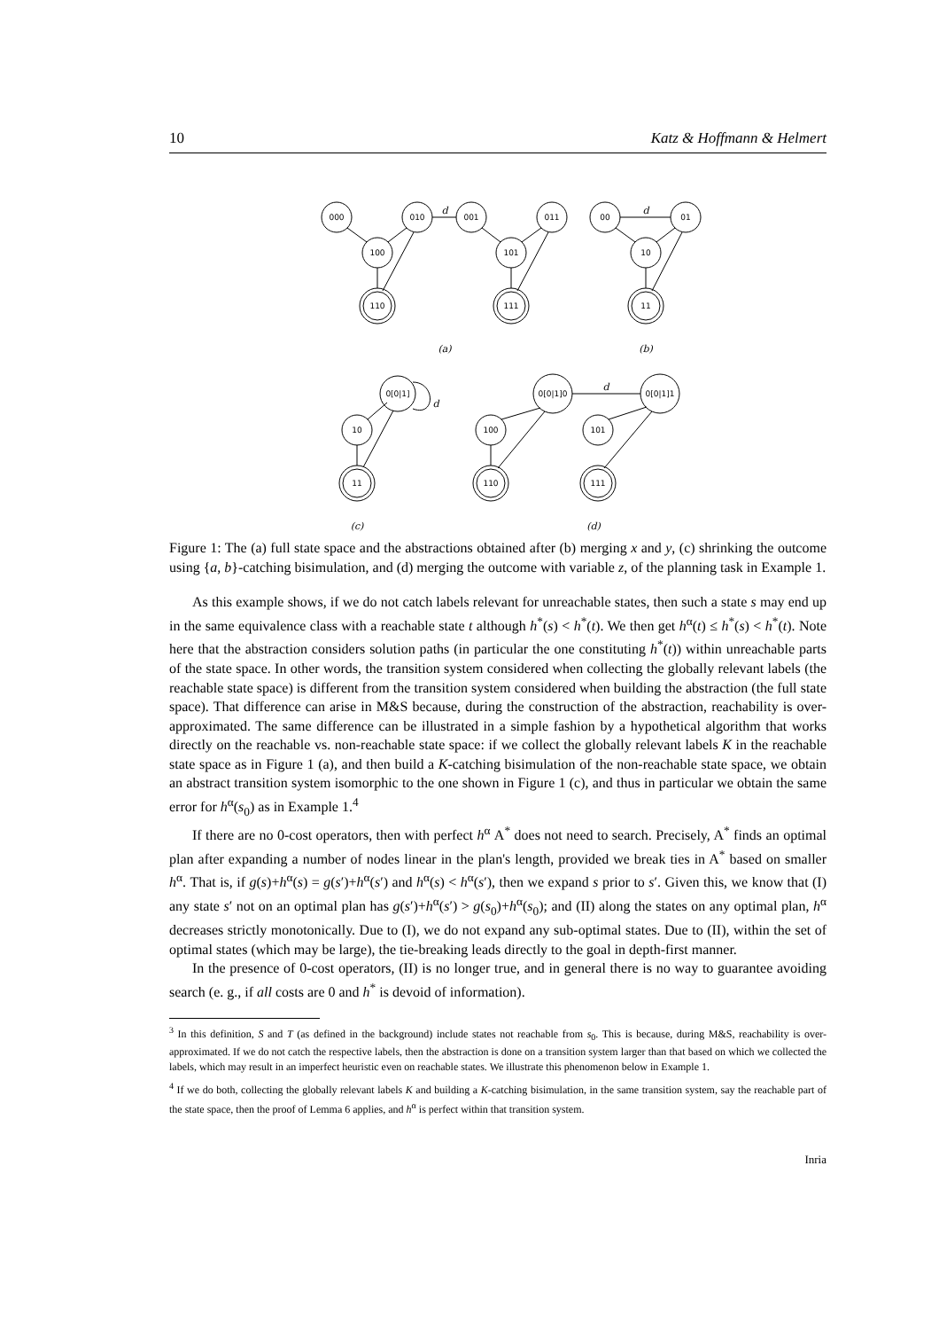10 Katz & Hoffmann & Helmert
000
010
001
011
00
01
100
101
10
110
111
11
0[0|1]
10
11
0[0|1]0
0[0|1]1
100
101
110
111
d
d
d
d
(a)
(b)
(c)
(d)
Figure 1: The (a) full state space and the abstractions obtained after (b) merging x and y, (c) shrinking the outcome using {a, b}-catching bisimulation, and (d) merging the outcome with variable z, of the planning task in Example 1.
As this example shows, if we do not catch labels relevant for unreachable states, then such a state s may end up in the same equivalence class with a reachable state t although h<sup>*</sup>(s) < h<sup>*</sup>(t). We then get h<sup>α</sup>(t) ≤ h<sup>*</sup>(s) < h<sup>*</sup>(t). Note here that the abstraction considers solution paths (in particular the one constituting h<sup>*</sup>(t)) within unreachable parts of the state space. In other words, the transition system considered when collecting the globally relevant labels (the reachable state space) is different from the transition system considered when building the abstraction (the full state space). That difference can arise in M&S because, during the construction of the abstraction, reachability is over-approximated. The same difference can be illustrated in a simple fashion by a hypothetical algorithm that works directly on the reachable vs. non-reachable state space: if we collect the globally relevant labels K in the reachable state space as in Figure 1 (a), and then build a K-catching bisimulation of the non-reachable state space, we obtain an abstract transition system isomorphic to the one shown in Figure 1 (c), and thus in particular we obtain the same error for h<sup>α</sup>(s<sub>0</sub>) as in Example 1.<sup>4</sup>
If there are no 0-cost operators, then with perfect h<sup>α</sup> A<sup>*</sup> does not need to search. Precisely, A<sup>*</sup> finds an optimal plan after expanding a number of nodes linear in the plan's length, provided we break ties in A<sup>*</sup> based on smaller h<sup>α</sup>. That is, if g(s)+h<sup>α</sup>(s) = g(s′)+h<sup>α</sup>(s′) and h<sup>α</sup>(s) < h<sup>α</sup>(s′), then we expand s prior to s′. Given this, we know that (I) any state s′ not on an optimal plan has g(s′)+h<sup>α</sup>(s′) > g(s<sub>0</sub>)+h<sup>α</sup>(s<sub>0</sub>); and (II) along the states on any optimal plan, h<sup>α</sup> decreases strictly monotonically. Due to (I), we do not expand any sub-optimal states. Due to (II), within the set of optimal states (which may be large), the tie-breaking leads directly to the goal in depth-first manner.
In the presence of 0-cost operators, (II) is no longer true, and in general there is no way to guarantee avoiding search (e. g., if all costs are 0 and h<sup>*</sup> is devoid of information).
<sup>3</sup> In this definition, S and T (as defined in the background) include states not reachable from s<sub>0</sub>. This is because, during M&S, reachability is over-approximated. If we do not catch the respective labels, then the abstraction is done on a transition system larger than that based on which we collected the labels, which may result in an imperfect heuristic even on reachable states. We illustrate this phenomenon below in Example 1.
<sup>4</sup> If we do both, collecting the globally relevant labels K and building a K-catching bisimulation, in the same transition system, say the reachable part of the state space, then the proof of Lemma 6 applies, and h<sup>α</sup> is perfect within that transition system.
Inria